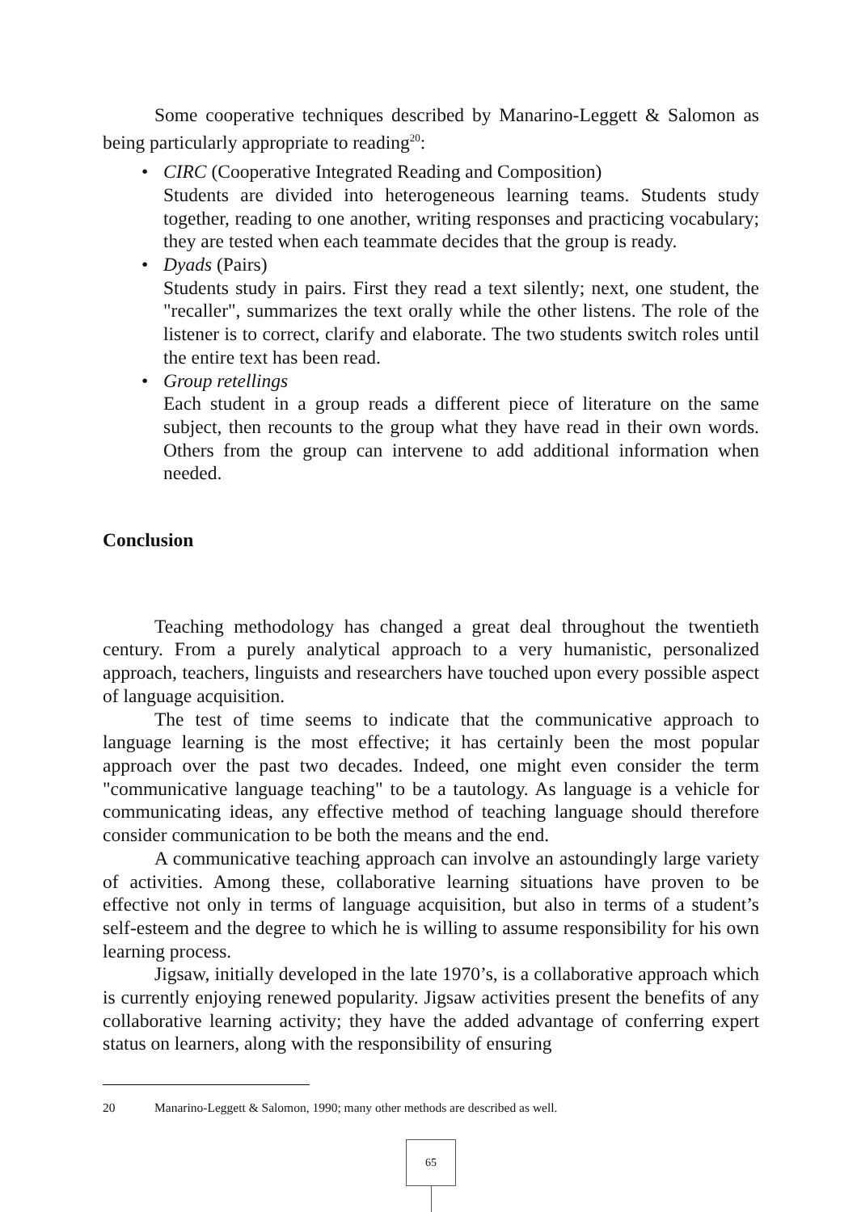Some cooperative techniques described by Manarino-Leggett & Salomon as being particularly appropriate to reading<sup>20</sup>:
• CIRC (Cooperative Integrated Reading and Composition)
Students are divided into heterogeneous learning teams. Students study together, reading to one another, writing responses and practicing vocabulary; they are tested when each teammate decides that the group is ready.
• Dyads (Pairs)
Students study in pairs. First they read a text silently; next, one student, the "recaller", summarizes the text orally while the other listens. The role of the listener is to correct, clarify and elaborate. The two students switch roles until the entire text has been read.
• Group retellings
Each student in a group reads a different piece of literature on the same subject, then recounts to the group what they have read in their own words. Others from the group can intervene to add additional information when needed.
Conclusion
Teaching methodology has changed a great deal throughout the twentieth century. From a purely analytical approach to a very humanistic, personalized approach, teachers, linguists and researchers have touched upon every possible aspect of language acquisition.
The test of time seems to indicate that the communicative approach to language learning is the most effective; it has certainly been the most popular approach over the past two decades. Indeed, one might even consider the term "communicative language teaching" to be a tautology. As language is a vehicle for communicating ideas, any effective method of teaching language should therefore consider communication to be both the means and the end.
A communicative teaching approach can involve an astoundingly large variety of activities. Among these, collaborative learning situations have proven to be effective not only in terms of language acquisition, but also in terms of a student’s self-esteem and the degree to which he is willing to assume responsibility for his own learning process.
Jigsaw, initially developed in the late 1970’s, is a collaborative approach which is currently enjoying renewed popularity. Jigsaw activities present the benefits of any collaborative learning activity; they have the added advantage of conferring expert status on learners, along with the responsibility of ensuring
20 Manarino-Leggett & Salomon, 1990; many other methods are described as well.
65